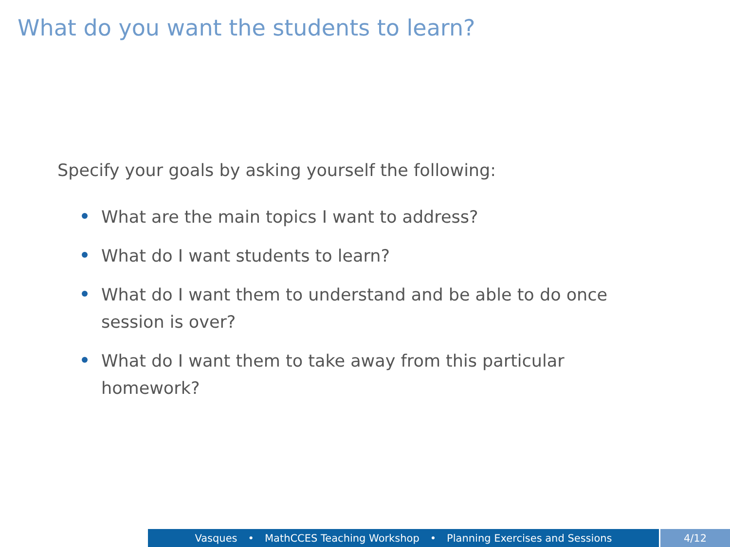What do you want the students to learn?
Specify your goals by asking yourself the following:
What are the main topics I want to address?
What do I want students to learn?
What do I want them to understand and be able to do once session is over?
What do I want them to take away from this particular homework?
Vasques • MathCCES Teaching Workshop • Planning Exercises and Sessions 4/12